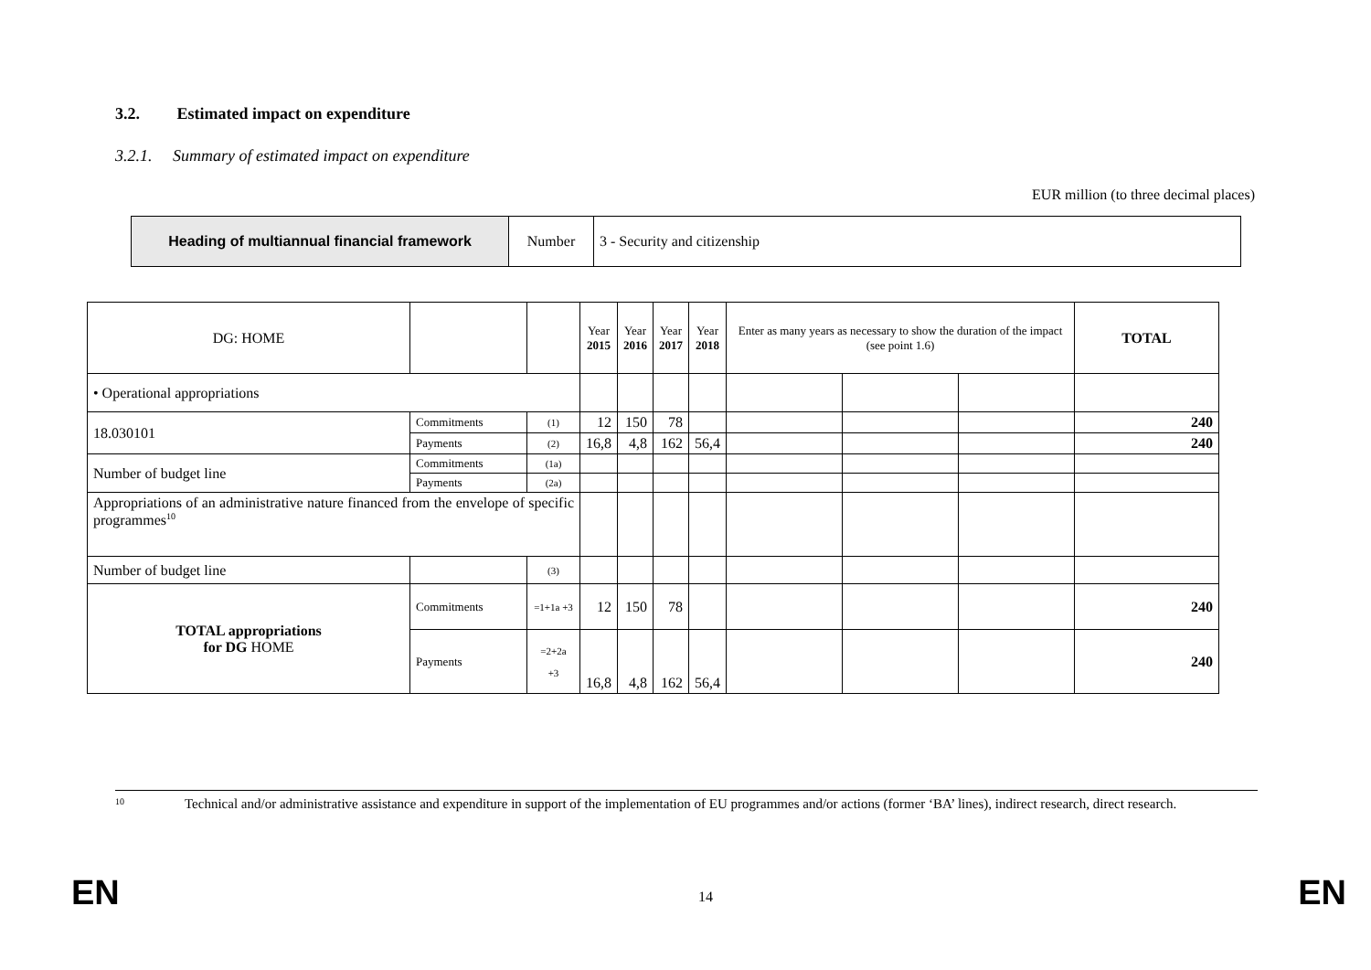3.2. Estimated impact on expenditure
3.2.1. Summary of estimated impact on expenditure
EUR million (to three decimal places)
| Heading of multiannual financial framework | Number | 3 - Security and citizenship |
| DG: HOME | | | Year 2015 | Year 2016 | Year 2017 | Year 2018 | Enter as many years as necessary to show the duration of the impact (see point 1.6) | | | TOTAL |
| • Operational appropriations | | | | | | | | | | |
| 18.030101 | Commitments | (1) | 12 | 150 | 78 | | | | | 240 |
| | Payments | (2) | 16,8 | 4,8 | 162 | 56,4 | | | | 240 |
| Number of budget line | Commitments | (1a) | | | | | | | | |
| | Payments | (2a) | | | | | | | | |
| Appropriations of an administrative nature financed from the envelope of specific programmes<sup>10</sup> | | | | | | | | | | |
| Number of budget line | | (3) | | | | | | | | |
| TOTAL appropriations for DG HOME | Commitments | =1+1a +3 | 12 | 150 | 78 | | | | | 240 |
| | Payments | =2+2a +3 | 16,8 | 4,8 | 162 | 56,4 | | | | 240 |
10
Technical and/or administrative assistance and expenditure in support of the implementation of EU programmes and/or actions (former ‘BA’ lines), indirect research, direct research.
EN 14 EN